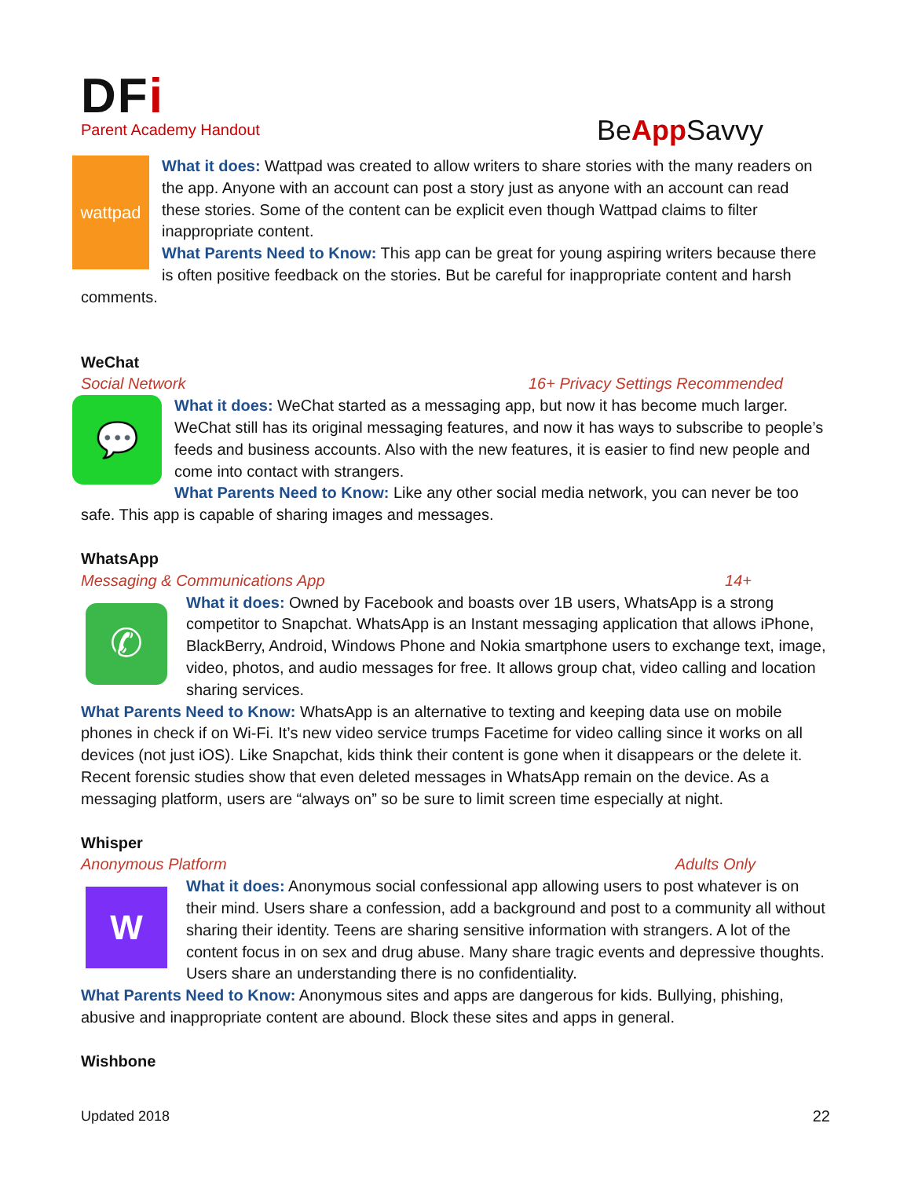DFi
Parent Academy Handout
BeApp Savvy
wattpad
What it does: Wattpad was created to allow writers to share stories with the many readers on the app. Anyone with an account can post a story just as anyone with an account can read these stories. Some of the content can be explicit even though Wattpad claims to filter inappropriate content.
What Parents Need to Know: This app can be great for young aspiring writers because there is often positive feedback on the stories. But be careful for inappropriate content and harsh comments.
WeChat
Social Network 16+ Privacy Settings Recommended
💬
What it does: WeChat started as a messaging app, but now it has become much larger. WeChat still has its original messaging features, and now it has ways to subscribe to people’s feeds and business accounts. Also with the new features, it is easier to find new people and come into contact with strangers.
What Parents Need to Know: Like any other social media network, you can never be too safe. This app is capable of sharing images and messages.
WhatsApp
Messaging & Communications App 14+
✆
What it does: Owned by Facebook and boasts over 1B users, WhatsApp is a strong competitor to Snapchat. WhatsApp is an Instant messaging application that allows iPhone, BlackBerry, Android, Windows Phone and Nokia smartphone users to exchange text, image, video, photos, and audio messages for free. It allows group chat, video calling and location sharing services.
What Parents Need to Know: WhatsApp is an alternative to texting and keeping data use on mobile phones in check if on Wi-Fi. It’s new video service trumps Facetime for video calling since it works on all devices (not just iOS). Like Snapchat, kids think their content is gone when it disappears or the delete it. Recent forensic studies show that even deleted messages in WhatsApp remain on the device. As a messaging platform, users are “always on” so be sure to limit screen time especially at night.
Whisper
Anonymous Platform Adults Only
W
What it does: Anonymous social confessional app allowing users to post whatever is on their mind. Users share a confession, add a background and post to a community all without sharing their identity. Teens are sharing sensitive information with strangers. A lot of the content focus in on sex and drug abuse. Many share tragic events and depressive thoughts. Users share an understanding there is no confidentiality.
What Parents Need to Know: Anonymous sites and apps are dangerous for kids. Bullying, phishing, abusive and inappropriate content are abound. Block these sites and apps in general.
Wishbone
Updated 2018 22